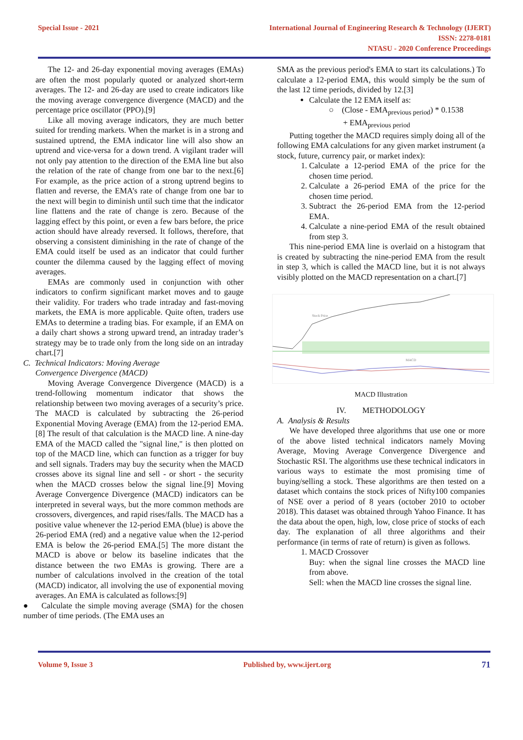Special Issue - 2021 International Journal of Engineering Research & Technology (IJERT)
ISSN: 2278-0181
NTASU - 2020 Conference Proceedings
The 12- and 26-day exponential moving averages (EMAs) are often the most popularly quoted or analyzed short-term averages. The 12- and 26-day are used to create indicators like the moving average convergence divergence (MACD) and the percentage price oscillator (PPO).[9]
Like all moving average indicators, they are much better suited for trending markets. When the market is in a strong and sustained uptrend, the EMA indicator line will also show an uptrend and vice-versa for a down trend. A vigilant trader will not only pay attention to the direction of the EMA line but also the relation of the rate of change from one bar to the next.[6] For example, as the price action of a strong uptrend begins to flatten and reverse, the EMA’s rate of change from one bar to the next will begin to diminish until such time that the indicator line flattens and the rate of change is zero. Because of the lagging effect by this point, or even a few bars before, the price action should have already reversed. It follows, therefore, that observing a consistent diminishing in the rate of change of the EMA could itself be used as an indicator that could further counter the dilemma caused by the lagging effect of moving averages.
EMAs are commonly used in conjunction with other indicators to confirm significant market moves and to gauge their validity. For traders who trade intraday and fast-moving markets, the EMA is more applicable. Quite often, traders use EMAs to determine a trading bias. For example, if an EMA on a daily chart shows a strong upward trend, an intraday trader’s strategy may be to trade only from the long side on an intraday chart.[7]
C. Technical Indicators: Moving Average
Convergence Divergence (MACD)
Moving Average Convergence Divergence (MACD) is a trend-following momentum indicator that shows the relationship between two moving averages of a security’s price. The MACD is calculated by subtracting the 26-period Exponential Moving Average (EMA) from the 12-period EMA.[8] The result of that calculation is the MACD line. A nine-day EMA of the MACD called the "signal line," is then plotted on top of the MACD line, which can function as a trigger for buy and sell signals. Traders may buy the security when the MACD crosses above its signal line and sell - or short - the security when the MACD crosses below the signal line.[9] Moving Average Convergence Divergence (MACD) indicators can be interpreted in several ways, but the more common methods are crossovers, divergences, and rapid rises/falls. The MACD has a positive value whenever the 12-period EMA (blue) is above the 26-period EMA (red) and a negative value when the 12-period EMA is below the 26-period EMA.[5] The more distant the MACD is above or below its baseline indicates that the distance between the two EMAs is growing. There are a number of calculations involved in the creation of the total (MACD) indicator, all involving the use of exponential moving averages. An EMA is calculated as follows:[9]
● Calculate the simple moving average (SMA) for the chosen number of time periods. (The EMA uses an
SMA as the previous period's EMA to start its calculations.) To calculate a 12-period EMA, this would simply be the sum of the last 12 time periods, divided by 12.[3]
Calculate the 12 EMA itself as:
○ (Close - EMA<sub>previous period</sub>) * 0.1538
+ EMA<sub>previous period</sub>
Putting together the MACD requires simply doing all of the following EMA calculations for any given market instrument (a stock, future, currency pair, or market index):
1. Calculate a 12-period EMA of the price for the chosen time period.
2. Calculate a 26-period EMA of the price for the chosen time period.
3. Subtract the 26-period EMA from the 12-period EMA.
4. Calculate a nine-period EMA of the result obtained from step 3.
This nine-period EMA line is overlaid on a histogram that is created by subtracting the nine-period EMA from the result in step 3, which is called the MACD line, but it is not always visibly plotted on the MACD representation on a chart.[7]
Stock Price
MACD
MACD Illustration
IV. METHODOLOGY
A. Analysis & Results
We have developed three algorithms that use one or more of the above listed technical indicators namely Moving Average, Moving Average Convergence Divergence and Stochastic RSI. The algorithms use these technical indicators in various ways to estimate the most promising time of buying/selling a stock. These algorithms are then tested on a dataset which contains the stock prices of Nifty100 companies of NSE over a period of 8 years (october 2010 to october 2018). This dataset was obtained through Yahoo Finance. It has the data about the open, high, low, close price of stocks of each day. The explanation of all three algorithms and their performance (in terms of rate of return) is given as follows.
1. MACD Crossover
Buy: when the signal line crosses the MACD line from above.
Sell: when the MACD line crosses the signal line.
Volume 9, Issue 3 Published by, www.ijert.org
71